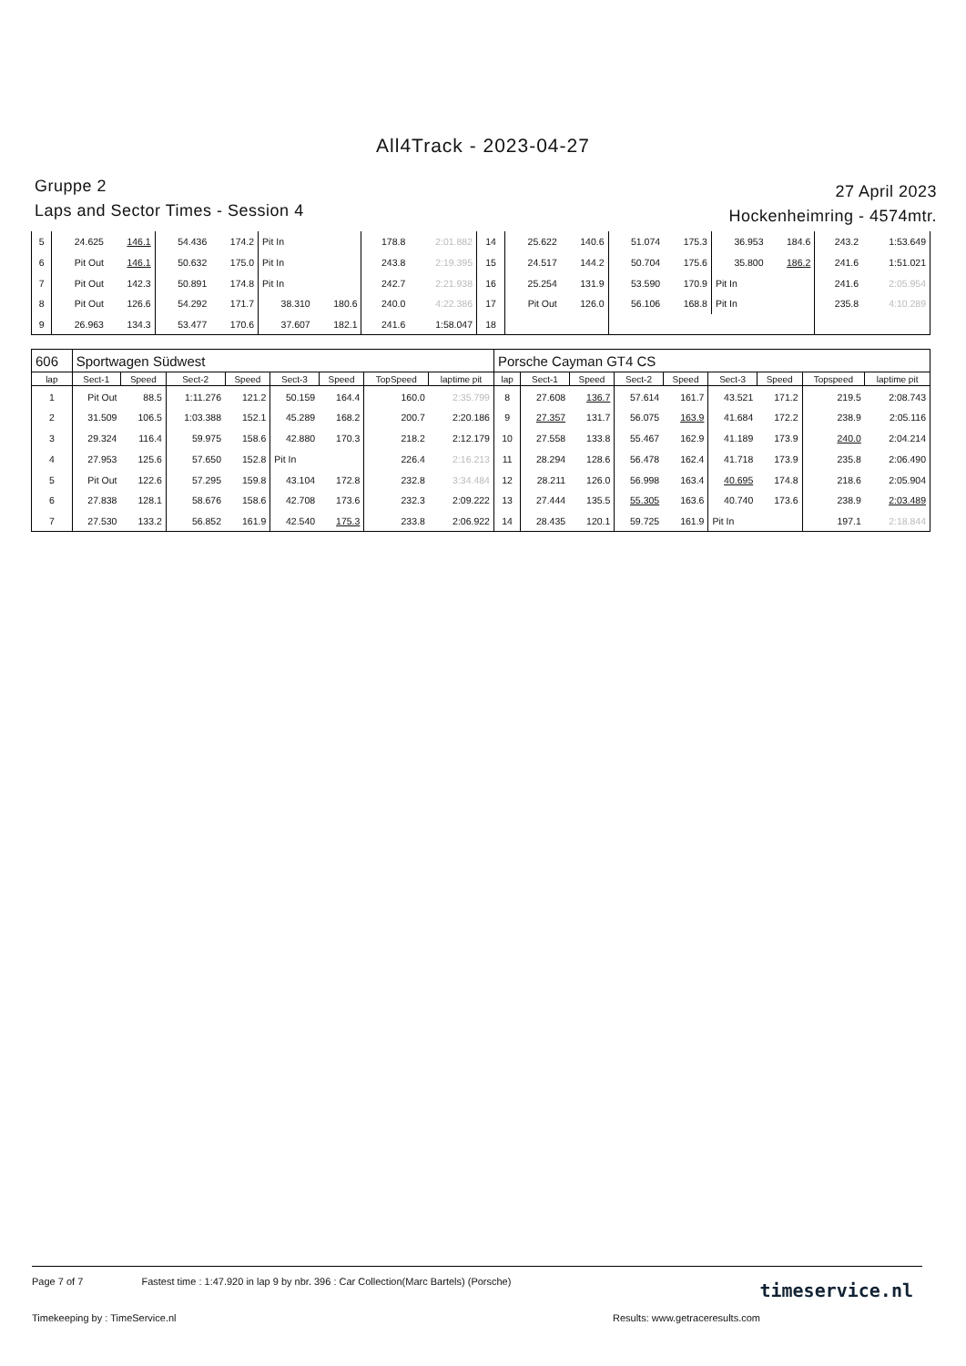All4Track - 2023-04-27
Gruppe 2
Laps and Sector Times - Session 4
27 April 2023
Hockenheimring - 4574mtr.
| 5 | 24.625 | 146.1 | 54.436 | 174.2 | Pit In | | 178.8 | 2:01.882 | 14 | 25.622 | 140.6 | 51.074 | 175.3 | 36.953 | 184.6 | 243.2 | 1:53.649 |
| 6 | Pit Out | 146.1 | 50.632 | 175.0 | Pit In | | 243.8 | 2:19.395 | 15 | 24.517 | 144.2 | 50.704 | 175.6 | 35.800 | 186.2 | 241.6 | 1:51.021 |
| 7 | Pit Out | 142.3 | 50.891 | 174.8 | Pit In | | 242.7 | 2:21.938 | 16 | 25.254 | 131.9 | 53.590 | 170.9 | Pit In | | 241.6 | 2:05.954 |
| 8 | Pit Out | 126.6 | 54.292 | 171.7 | 38.310 | 180.6 | 240.0 | 4:22.386 | 17 | Pit Out | 126.0 | 56.106 | 168.8 | Pit In | | 235.8 | 4:10.289 |
| 9 | 26.963 | 134.3 | 53.477 | 170.6 | 37.607 | 182.1 | 241.6 | 1:58.047 | 18 | | | | | | | | |
| 606 | Sportwagen Südwest | | | | | | | | Porsche Cayman GT4 CS | | | | | | | | |
| lap | Sect-1 | Speed | Sect-2 | Speed | Sect-3 | Speed | TopSpeed | laptime pit | lap | Sect-1 | Speed | Sect-2 | Speed | Sect-3 | Speed | Topspeed | laptime pit |
| 1 | Pit Out | 88.5 | 1:11.276 | 121.2 | 50.159 | 164.4 | 160.0 | 2:35.799 | 8 | 27.608 | 136.7 | 57.614 | 161.7 | 43.521 | 171.2 | 219.5 | 2:08.743 |
| 2 | 31.509 | 106.5 | 1:03.388 | 152.1 | 45.289 | 168.2 | 200.7 | 2:20.186 | 9 | 27.357 | 131.7 | 56.075 | 163.9 | 41.684 | 172.2 | 238.9 | 2:05.116 |
| 3 | 29.324 | 116.4 | 59.975 | 158.6 | 42.880 | 170.3 | 218.2 | 2:12.179 | 10 | 27.558 | 133.8 | 55.467 | 162.9 | 41.189 | 173.9 | 240.0 | 2:04.214 |
| 4 | 27.953 | 125.6 | 57.650 | 152.8 | Pit In | | 226.4 | 2:16.213 | 11 | 28.294 | 128.6 | 56.478 | 162.4 | 41.718 | 173.9 | 235.8 | 2:06.490 |
| 5 | Pit Out | 122.6 | 57.295 | 159.8 | 43.104 | 172.8 | 232.8 | 3:34.484 | 12 | 28.211 | 126.0 | 56.998 | 163.4 | 40.695 | 174.8 | 218.6 | 2:05.904 |
| 6 | 27.838 | 128.1 | 58.676 | 158.6 | 42.708 | 173.6 | 232.3 | 2:09.222 | 13 | 27.444 | 135.5 | 55.305 | 163.6 | 40.740 | 173.6 | 238.9 | 2:03.489 |
| 7 | 27.530 | 133.2 | 56.852 | 161.9 | 42.540 | 175.3 | 233.8 | 2:06.922 | 14 | 28.435 | 120.1 | 59.725 | 161.9 | Pit In | | 197.1 | 2:18.844 |
Page 7 of 7 Fastest time : 1:47.920 in lap 9 by nbr. 396 : Car Collection(Marc Bartels) (Porsche)
Timekeeping by : TimeService.nl Results: www.getraceresults.com
timeservice.nl